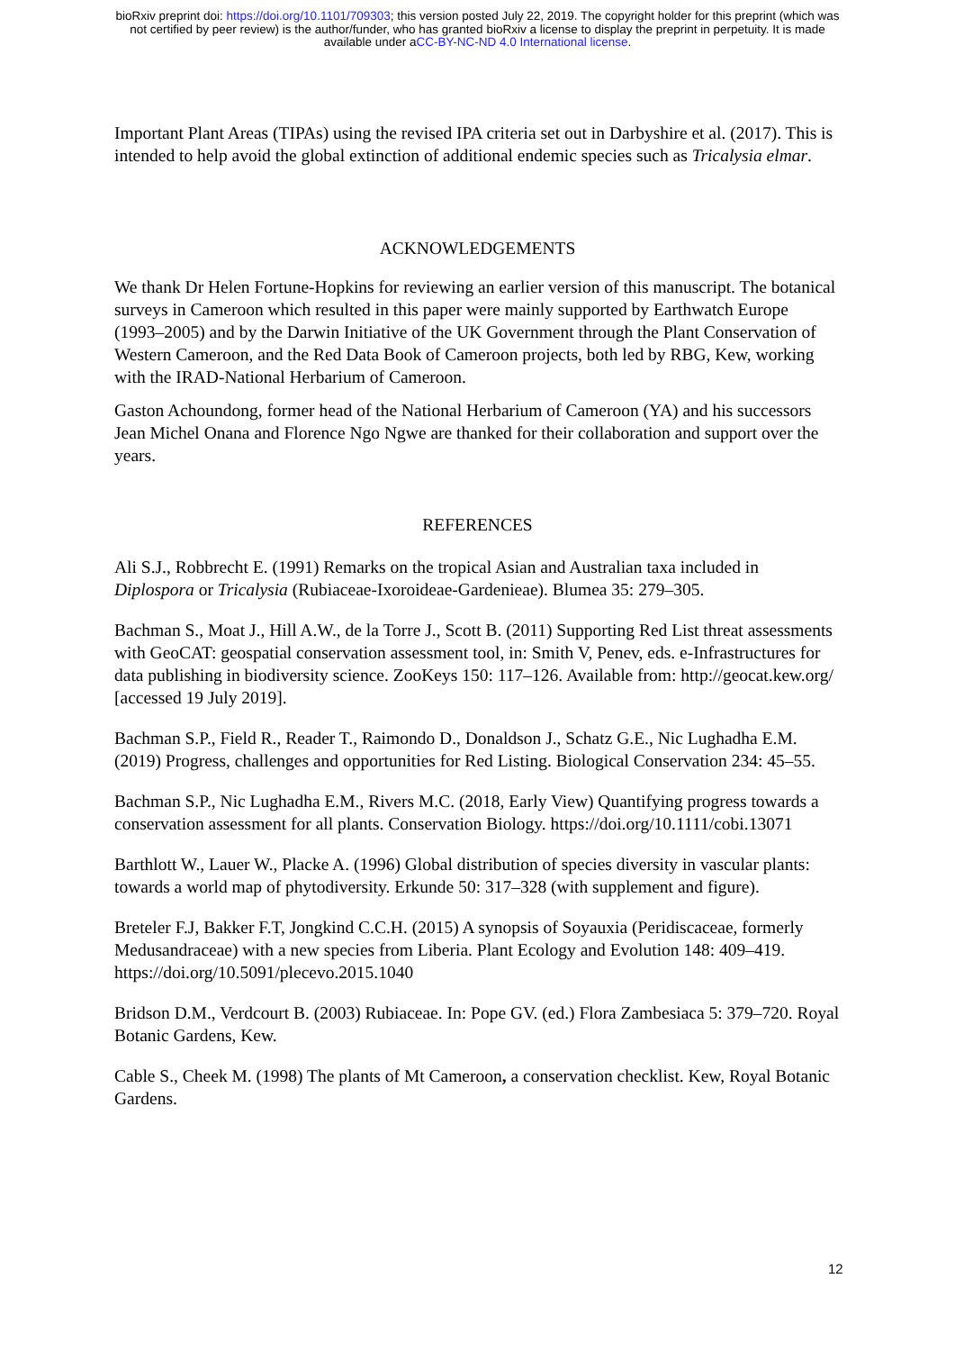bioRxiv preprint doi: https://doi.org/10.1101/709303; this version posted July 22, 2019. The copyright holder for this preprint (which was
not certified by peer review) is the author/funder, who has granted bioRxiv a license to display the preprint in perpetuity. It is made
available under aCC-BY-NC-ND 4.0 International license.
Important Plant Areas (TIPAs) using the revised IPA criteria set out in Darbyshire et al. (2017). This is intended to help avoid the global extinction of additional endemic species such as Tricalysia elmar.
ACKNOWLEDGEMENTS
We thank Dr Helen Fortune-Hopkins for reviewing an earlier version of this manuscript. The botanical surveys in Cameroon which resulted in this paper were mainly supported by Earthwatch Europe (1993–2005) and by the Darwin Initiative of the UK Government through the Plant Conservation of Western Cameroon, and the Red Data Book of Cameroon projects, both led by RBG, Kew, working with the IRAD-National Herbarium of Cameroon.
Gaston Achoundong, former head of the National Herbarium of Cameroon (YA) and his successors Jean Michel Onana and Florence Ngo Ngwe are thanked for their collaboration and support over the years.
REFERENCES
Ali S.J., Robbrecht E. (1991) Remarks on the tropical Asian and Australian taxa included in Diplospora or Tricalysia (Rubiaceae-Ixoroideae-Gardenieae). Blumea 35: 279–305.
Bachman S., Moat J., Hill A.W., de la Torre J., Scott B. (2011) Supporting Red List threat assessments with GeoCAT: geospatial conservation assessment tool, in: Smith V, Penev, eds. e-Infrastructures for data publishing in biodiversity science. ZooKeys 150: 117–126. Available from: http://geocat.kew.org/ [accessed 19 July 2019].
Bachman S.P., Field R., Reader T., Raimondo D., Donaldson J., Schatz G.E., Nic Lughadha E.M. (2019) Progress, challenges and opportunities for Red Listing. Biological Conservation 234: 45–55.
Bachman S.P., Nic Lughadha E.M., Rivers M.C. (2018, Early View) Quantifying progress towards a conservation assessment for all plants. Conservation Biology. https://doi.org/10.1111/cobi.13071
Barthlott W., Lauer W., Placke A. (1996) Global distribution of species diversity in vascular plants: towards a world map of phytodiversity. Erkunde 50: 317–328 (with supplement and figure).
Breteler F.J, Bakker F.T, Jongkind C.C.H. (2015) A synopsis of Soyauxia (Peridiscaceae, formerly Medusandraceae) with a new species from Liberia. Plant Ecology and Evolution 148: 409–419. https://doi.org/10.5091/plecevo.2015.1040
Bridson D.M., Verdcourt B. (2003) Rubiaceae. In: Pope GV. (ed.) Flora Zambesiaca 5: 379–720. Royal Botanic Gardens, Kew.
Cable S., Cheek M. (1998) The plants of Mt Cameroon, a conservation checklist. Kew, Royal Botanic Gardens.
12